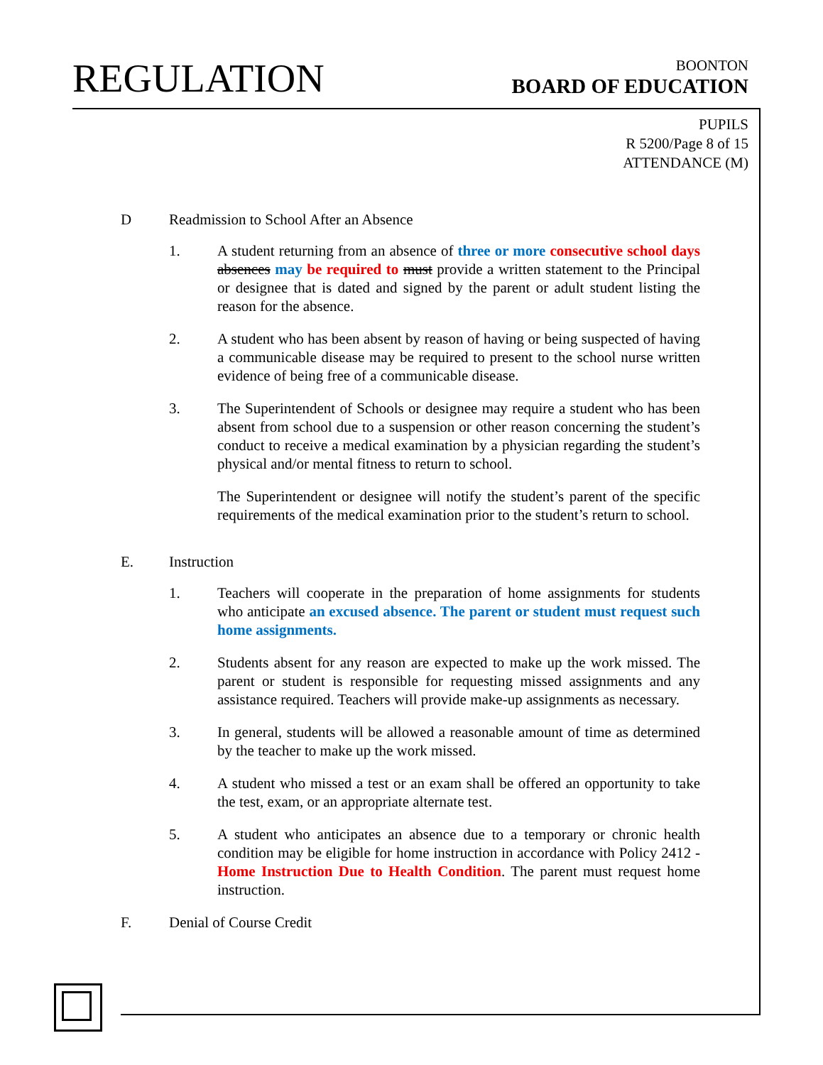REGULATION
BOONTON
BOARD OF EDUCATION
PUPILS
R 5200/Page 8 of 15
ATTENDANCE (M)
D Readmission to School After an Absence
1. A student returning from an absence of three or more consecutive school days absences may be required to must provide a written statement to the Principal or designee that is dated and signed by the parent or adult student listing the reason for the absence.
2. A student who has been absent by reason of having or being suspected of having a communicable disease may be required to present to the school nurse written evidence of being free of a communicable disease.
3. The Superintendent of Schools or designee may require a student who has been absent from school due to a suspension or other reason concerning the student’s conduct to receive a medical examination by a physician regarding the student’s physical and/or mental fitness to return to school.
The Superintendent or designee will notify the student’s parent of the specific requirements of the medical examination prior to the student’s return to school.
E. Instruction
1. Teachers will cooperate in the preparation of home assignments for students who anticipate an excused absence. The parent or student must request such home assignments.
2. Students absent for any reason are expected to make up the work missed. The parent or student is responsible for requesting missed assignments and any assistance required. Teachers will provide make-up assignments as necessary.
3. In general, students will be allowed a reasonable amount of time as determined by the teacher to make up the work missed.
4. A student who missed a test or an exam shall be offered an opportunity to take the test, exam, or an appropriate alternate test.
5. A student who anticipates an absence due to a temporary or chronic health condition may be eligible for home instruction in accordance with Policy 2412 - Home Instruction Due to Health Condition. The parent must request home instruction.
F. Denial of Course Credit